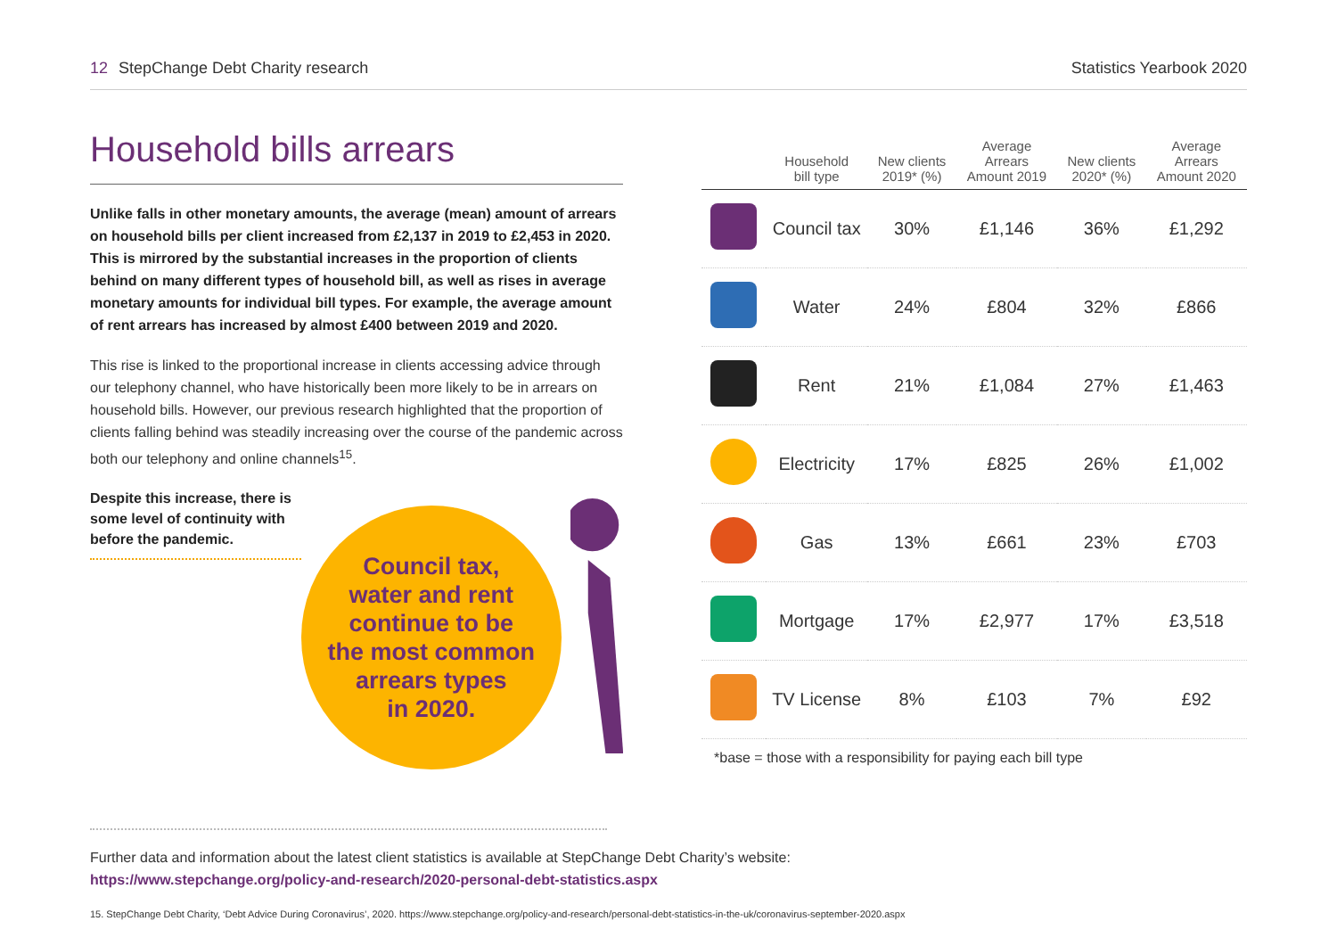12 StepChange Debt Charity research
Statistics Yearbook 2020
Household bills arrears
Unlike falls in other monetary amounts, the average (mean) amount of arrears on household bills per client increased from £2,137 in 2019 to £2,453 in 2020. This is mirrored by the substantial increases in the proportion of clients behind on many different types of household bill, as well as rises in average monetary amounts for individual bill types. For example, the average amount of rent arrears has increased by almost £400 between 2019 and 2020.
This rise is linked to the proportional increase in clients accessing advice through our telephony channel, who have historically been more likely to be in arrears on household bills. However, our previous research highlighted that the proportion of clients falling behind was steadily increasing over the course of the pandemic across both our telephony and online channels<sup>15</sup>.
Despite this increase, there is some level of continuity with before the pandemic.
Council tax,
water and rent
continue to be
the most common
arrears types
in 2020.
| | Household bill type | New clients 2019* (%) | Average Arrears Amount 2019 | New clients 2020* (%) | Average Arrears Amount 2020 |
| --- | --- | --- | --- | --- | --- |
| | Council tax | 30% | £1,146 | 36% | £1,292 |
| | Water | 24% | £804 | 32% | £866 |
| | Rent | 21% | £1,084 | 27% | £1,463 |
| | Electricity | 17% | £825 | 26% | £1,002 |
| | Gas | 13% | £661 | 23% | £703 |
| | Mortgage | 17% | £2,977 | 17% | £3,518 |
| | TV License | 8% | £103 | 7% | £92 |
*base = those with a responsibility for paying each bill type
Further data and information about the latest client statistics is available at StepChange Debt Charity’s website:
https://www.stepchange.org/policy-and-research/2020-personal-debt-statistics.aspx
15. StepChange Debt Charity, ‘Debt Advice During Coronavirus’, 2020. https://www.stepchange.org/policy-and-research/personal-debt-statistics-in-the-uk/coronavirus-september-2020.aspx